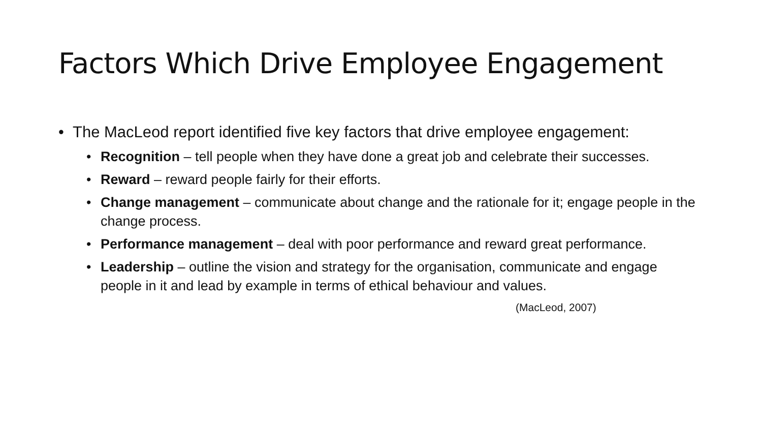Factors Which Drive Employee Engagement
• The MacLeod report identified five key factors that drive employee engagement:
• Recognition – tell people when they have done a great job and celebrate their successes.
• Reward – reward people fairly for their efforts.
• Change management – communicate about change and the rationale for it; engage people in the change process.
• Performance management – deal with poor performance and reward great performance.
• Leadership – outline the vision and strategy for the organisation, communicate and engage people in it and lead by example in terms of ethical behaviour and values.
(MacLeod, 2007)